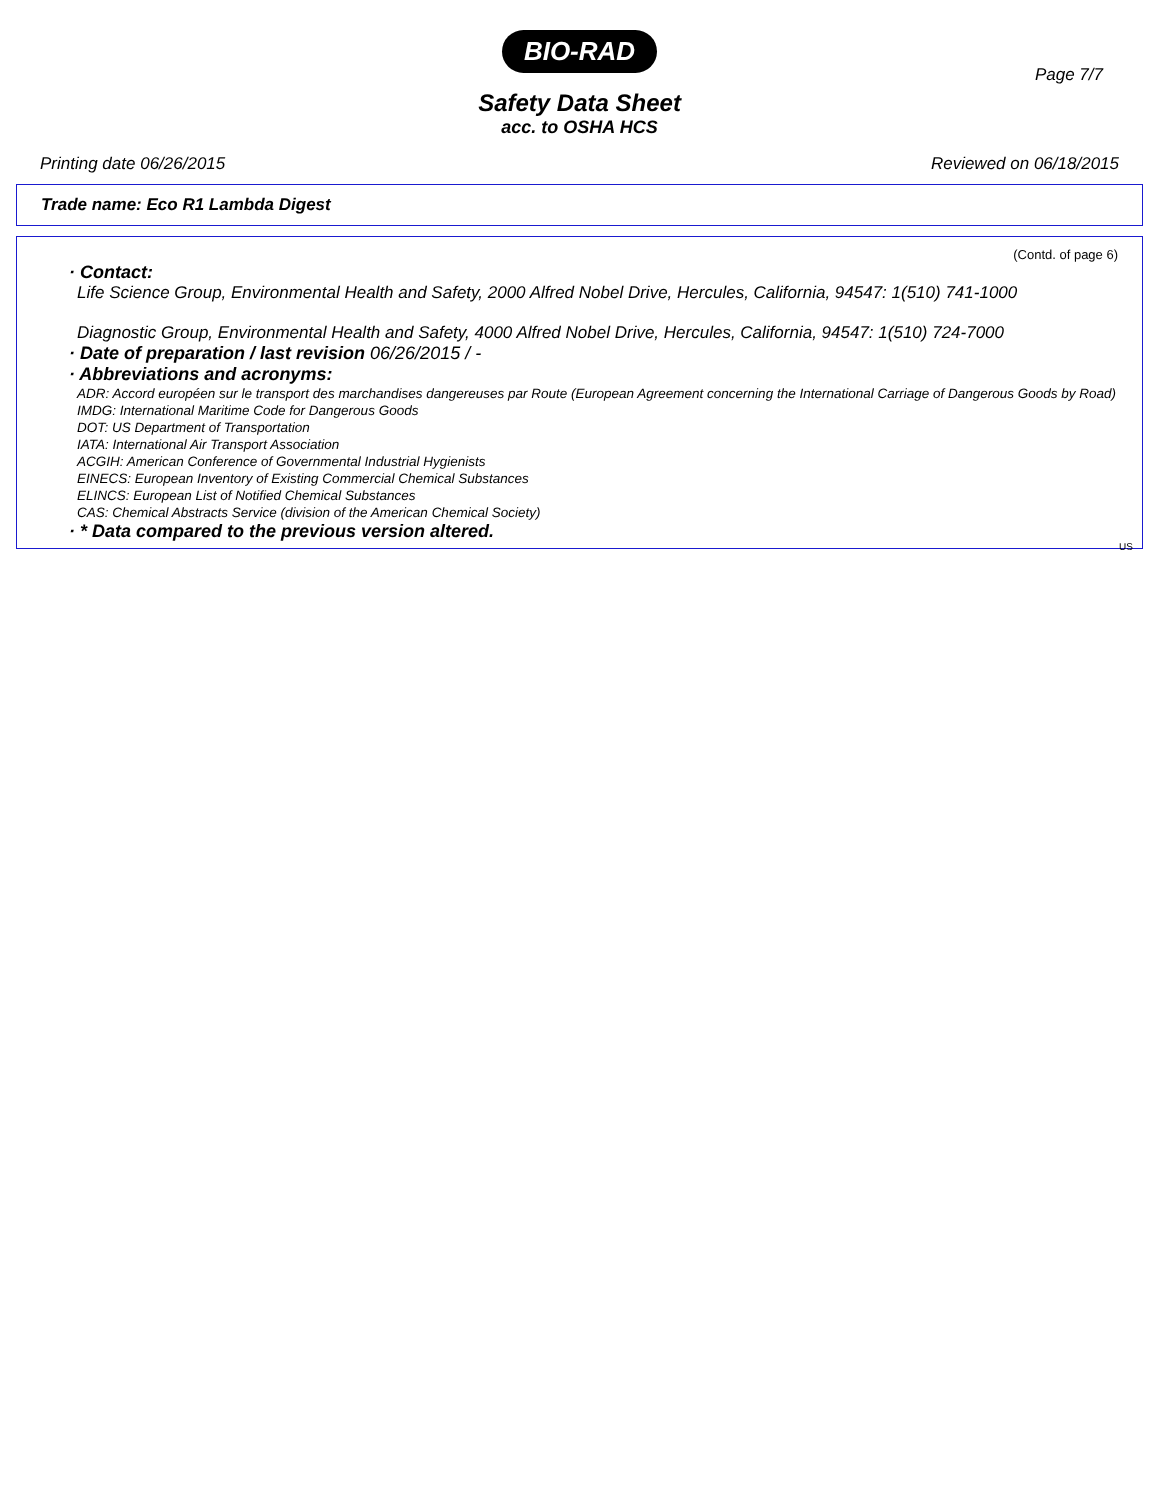BIO-RAD
Page 7/7
Safety Data Sheet
acc. to OSHA HCS
Printing date 06/26/2015 Reviewed on 06/18/2015
Trade name: Eco R1 Lambda Digest
(Contd. of page 6)
· Contact:
Life Science Group, Environmental Health and Safety, 2000 Alfred Nobel Drive, Hercules, California, 94547: 1(510) 741-1000
Diagnostic Group, Environmental Health and Safety, 4000 Alfred Nobel Drive, Hercules, California, 94547: 1(510) 724-7000
· Date of preparation / last revision 06/26/2015 / -
· Abbreviations and acronyms:
ADR: Accord européen sur le transport des marchandises dangereuses par Route (European Agreement concerning the International Carriage of Dangerous Goods by Road)
IMDG: International Maritime Code for Dangerous Goods
DOT: US Department of Transportation
IATA: International Air Transport Association
ACGIH: American Conference of Governmental Industrial Hygienists
EINECS: European Inventory of Existing Commercial Chemical Substances
ELINCS: European List of Notified Chemical Substances
CAS: Chemical Abstracts Service (division of the American Chemical Society)
· * Data compared to the previous version altered.
US